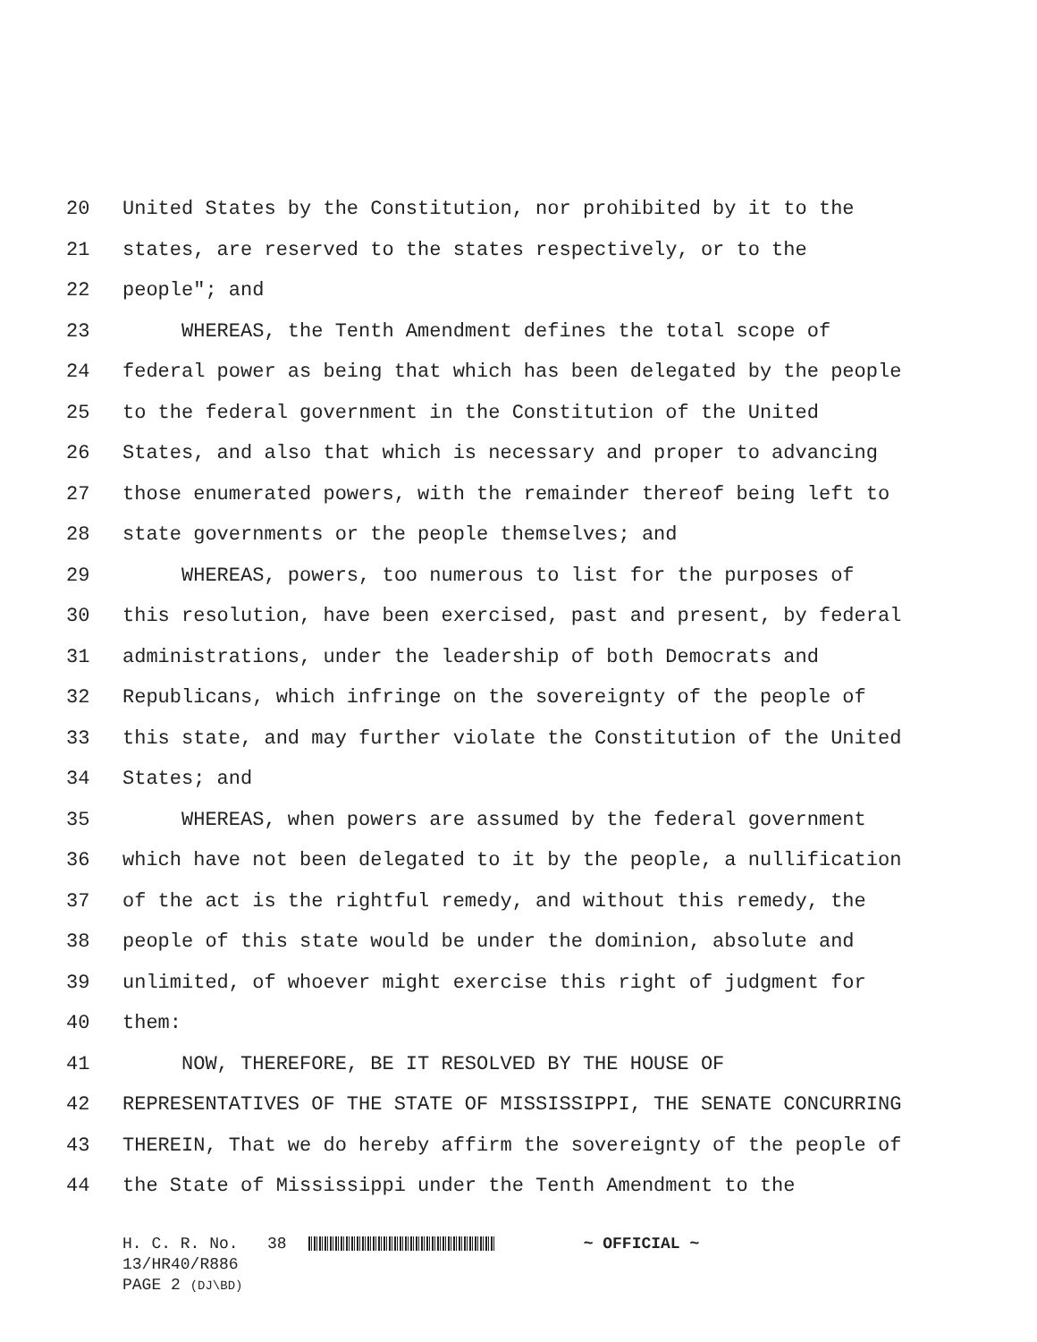20 United States by the Constitution, nor prohibited by it to the
21 states, are reserved to the states respectively, or to the
22 people"; and
23 WHEREAS, the Tenth Amendment defines the total scope of
24 federal power as being that which has been delegated by the people
25 to the federal government in the Constitution of the United
26 States, and also that which is necessary and proper to advancing
27 those enumerated powers, with the remainder thereof being left to
28 state governments or the people themselves; and
29 WHEREAS, powers, too numerous to list for the purposes of
30 this resolution, have been exercised, past and present, by federal
31 administrations, under the leadership of both Democrats and
32 Republicans, which infringe on the sovereignty of the people of
33 this state, and may further violate the Constitution of the United
34 States; and
35 WHEREAS, when powers are assumed by the federal government
36 which have not been delegated to it by the people, a nullification
37 of the act is the rightful remedy, and without this remedy, the
38 people of this state would be under the dominion, absolute and
39 unlimited, of whoever might exercise this right of judgment for
40 them:
41 NOW, THEREFORE, BE IT RESOLVED BY THE HOUSE OF
42 REPRESENTATIVES OF THE STATE OF MISSISSIPPI, THE SENATE CONCURRING
43 THEREIN, That we do hereby affirm the sovereignty of the people of
44 the State of Mississippi under the Tenth Amendment to the
H. C. R. No. 38 ~ OFFICIAL ~
13/HR40/R886
PAGE 2 (DJ\BD)